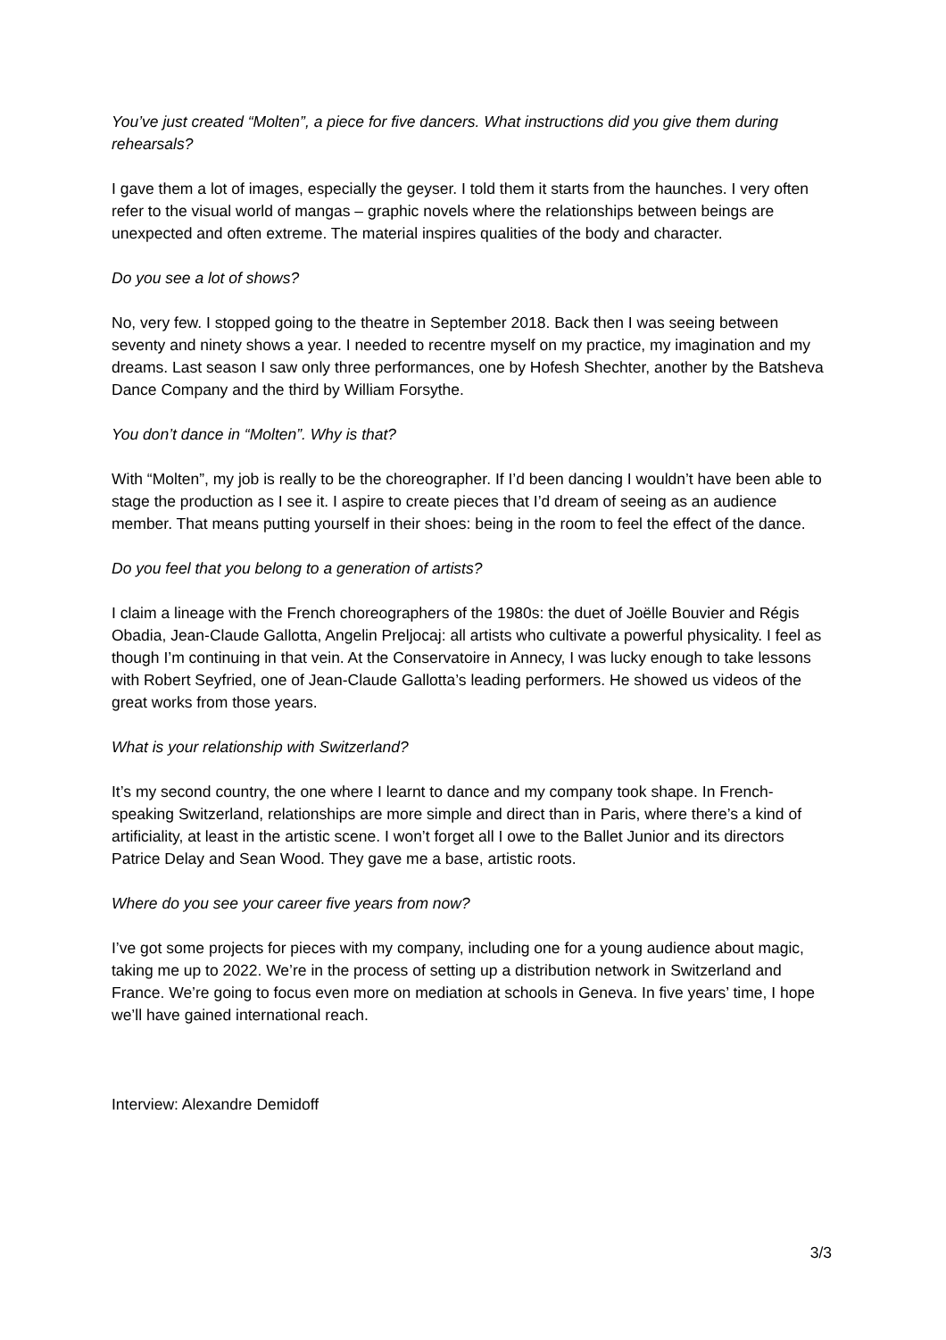You’ve just created “Molten”, a piece for five dancers. What instructions did you give them during rehearsals?
I gave them a lot of images, especially the geyser. I told them it starts from the haunches. I very often refer to the visual world of mangas – graphic novels where the relationships between beings are unexpected and often extreme. The material inspires qualities of the body and character.
Do you see a lot of shows?
No, very few. I stopped going to the theatre in September 2018. Back then I was seeing between seventy and ninety shows a year. I needed to recentre myself on my practice, my imagination and my dreams. Last season I saw only three performances, one by Hofesh Shechter, another by the Batsheva Dance Company and the third by William Forsythe.
You don’t dance in “Molten”. Why is that?
With “Molten”, my job is really to be the choreographer. If I’d been dancing I wouldn’t have been able to stage the production as I see it. I aspire to create pieces that I’d dream of seeing as an audience member. That means putting yourself in their shoes: being in the room to feel the effect of the dance.
Do you feel that you belong to a generation of artists?
I claim a lineage with the French choreographers of the 1980s: the duet of Joëlle Bouvier and Régis Obadia, Jean-Claude Gallotta, Angelin Preljocaj: all artists who cultivate a powerful physicality. I feel as though I’m continuing in that vein. At the Conservatoire in Annecy, I was lucky enough to take lessons with Robert Seyfried, one of Jean-Claude Gallotta’s leading performers. He showed us videos of the great works from those years.
What is your relationship with Switzerland?
It’s my second country, the one where I learnt to dance and my company took shape. In French-speaking Switzerland, relationships are more simple and direct than in Paris, where there’s a kind of artificiality, at least in the artistic scene. I won’t forget all I owe to the Ballet Junior and its directors Patrice Delay and Sean Wood. They gave me a base, artistic roots.
Where do you see your career five years from now?
I’ve got some projects for pieces with my company, including one for a young audience about magic, taking me up to 2022. We’re in the process of setting up a distribution network in Switzerland and France. We’re going to focus even more on mediation at schools in Geneva. In five years’ time, I hope we’ll have gained international reach.
Interview: Alexandre Demidoff
3/3